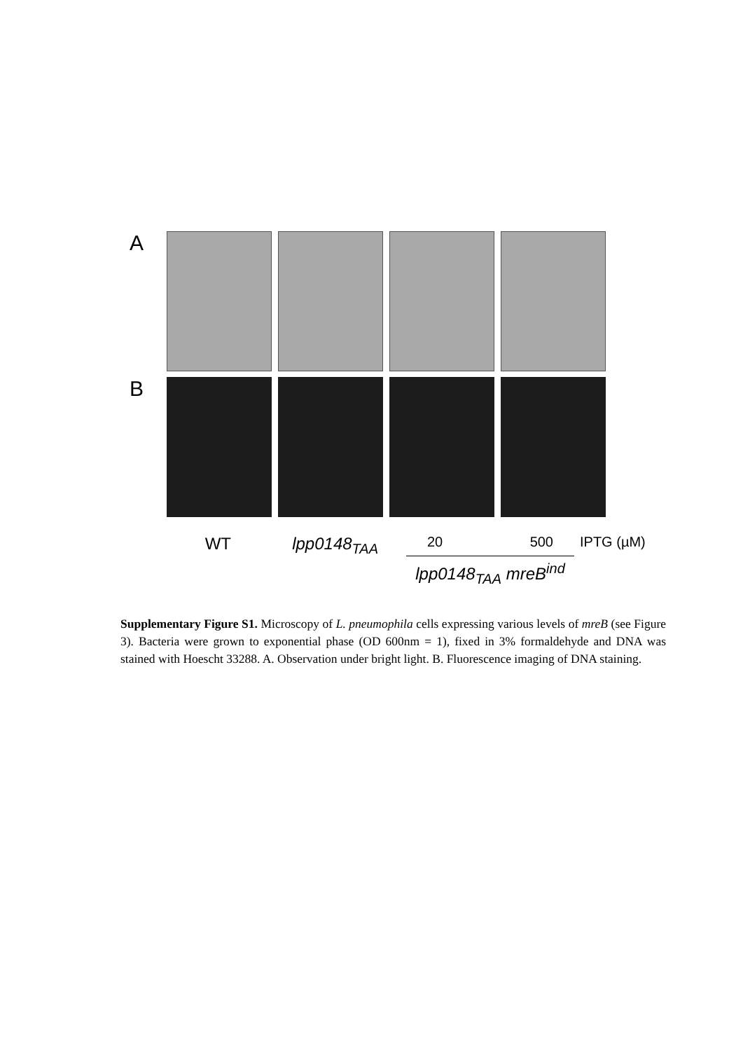A
B
WT lpp0148<sub>TAA</sub>
20 500
lpp0148<sub>TAA</sub> mreB<sup>ind</sup>
IPTG (µM)
Supplementary Figure S1. Microscopy of L. pneumophila cells expressing various levels of mreB (see Figure 3). Bacteria were grown to exponential phase (OD 600nm = 1), fixed in 3% formaldehyde and DNA was stained with Hoescht 33288. A. Observation under bright light. B. Fluorescence imaging of DNA staining.